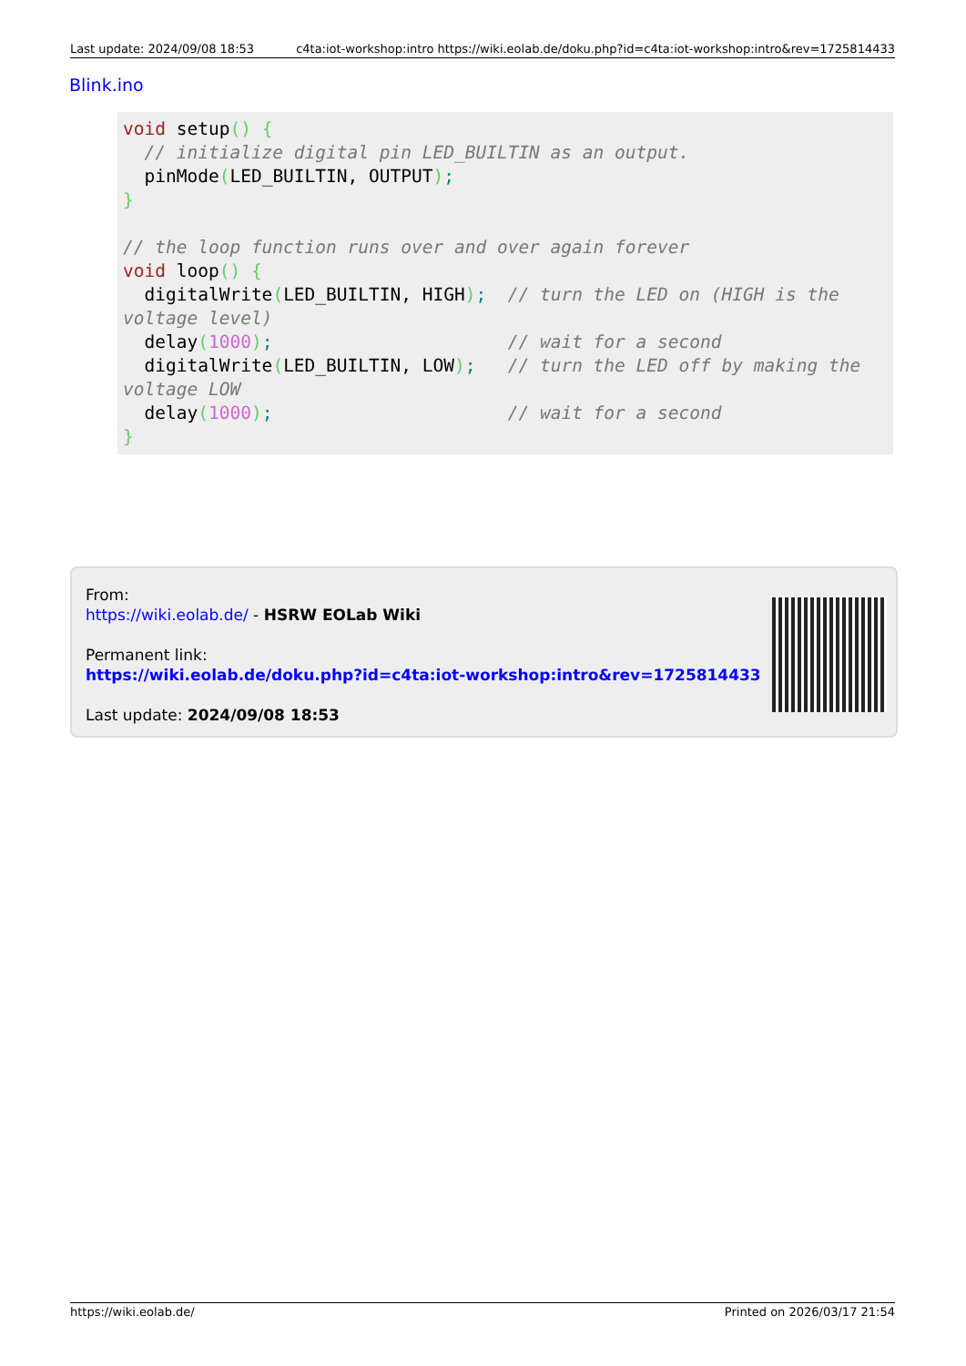Last update: 2024/09/08 18:53 c4ta:iot-workshop:intro https://wiki.eolab.de/doku.php?id=c4ta:iot-workshop:intro&rev=1725814433
Blink.ino
void setup() {
  // initialize digital pin LED_BUILTIN as an output.
  pinMode(LED_BUILTIN, OUTPUT);
}

// the loop function runs over and over again forever
void loop() {
  digitalWrite(LED_BUILTIN, HIGH);  // turn the LED on (HIGH is the voltage level)
  delay(1000);                      // wait for a second
  digitalWrite(LED_BUILTIN, LOW);   // turn the LED off by making the voltage LOW
  delay(1000);                      // wait for a second
}
From:
https://wiki.eolab.de/ - HSRW EOLab Wiki
Permanent link:
https://wiki.eolab.de/doku.php?id=c4ta:iot-workshop:intro&rev=1725814433
Last update: 2024/09/08 18:53
https://wiki.eolab.de/ Printed on 2026/03/17 21:54